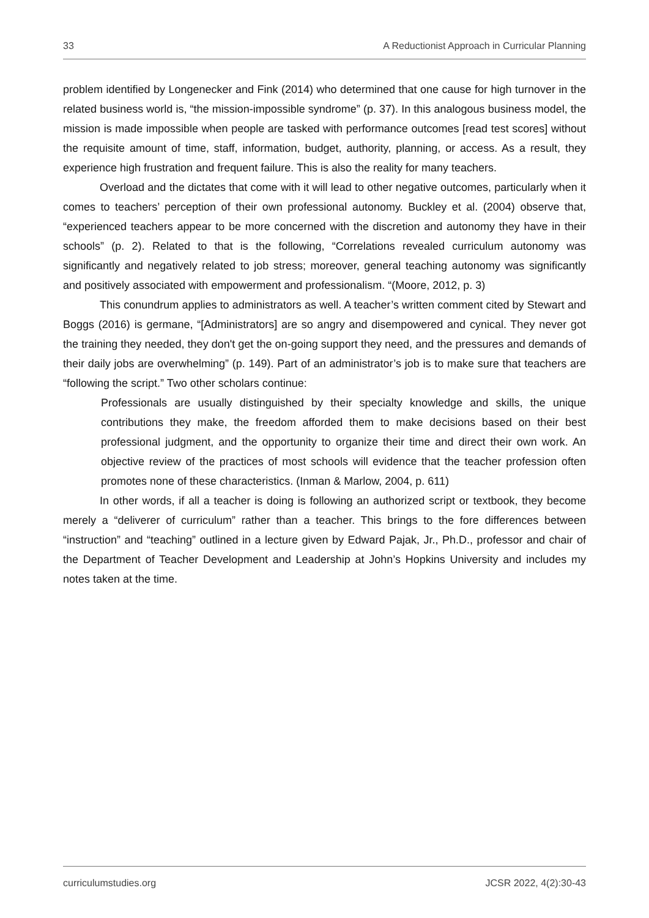33 A Reductionist Approach in Curricular Planning
problem identified by Longenecker and Fink (2014) who determined that one cause for high turnover in the related business world is, “the mission-impossible syndrome” (p. 37). In this analogous business model, the mission is made impossible when people are tasked with performance outcomes [read test scores] without the requisite amount of time, staff, information, budget, authority, planning, or access. As a result, they experience high frustration and frequent failure. This is also the reality for many teachers.
Overload and the dictates that come with it will lead to other negative outcomes, particularly when it comes to teachers’ perception of their own professional autonomy. Buckley et al. (2004) observe that, “experienced teachers appear to be more concerned with the discretion and autonomy they have in their schools” (p. 2). Related to that is the following, “Correlations revealed curriculum autonomy was significantly and negatively related to job stress; moreover, general teaching autonomy was significantly and positively associated with empowerment and professionalism. “(Moore, 2012, p. 3)
This conundrum applies to administrators as well. A teacher’s written comment cited by Stewart and Boggs (2016) is germane, “[Administrators] are so angry and disempowered and cynical. They never got the training they needed, they don't get the on-going support they need, and the pressures and demands of their daily jobs are overwhelming” (p. 149). Part of an administrator’s job is to make sure that teachers are “following the script.” Two other scholars continue:
Professionals are usually distinguished by their specialty knowledge and skills, the unique contributions they make, the freedom afforded them to make decisions based on their best professional judgment, and the opportunity to organize their time and direct their own work. An objective review of the practices of most schools will evidence that the teacher profession often promotes none of these characteristics. (Inman & Marlow, 2004, p. 611)
In other words, if all a teacher is doing is following an authorized script or textbook, they become merely a “deliverer of curriculum” rather than a teacher. This brings to the fore differences between “instruction” and “teaching” outlined in a lecture given by Edward Pajak, Jr., Ph.D., professor and chair of the Department of Teacher Development and Leadership at John’s Hopkins University and includes my notes taken at the time.
curriculumstudies.org JCSR 2022, 4(2):30-43